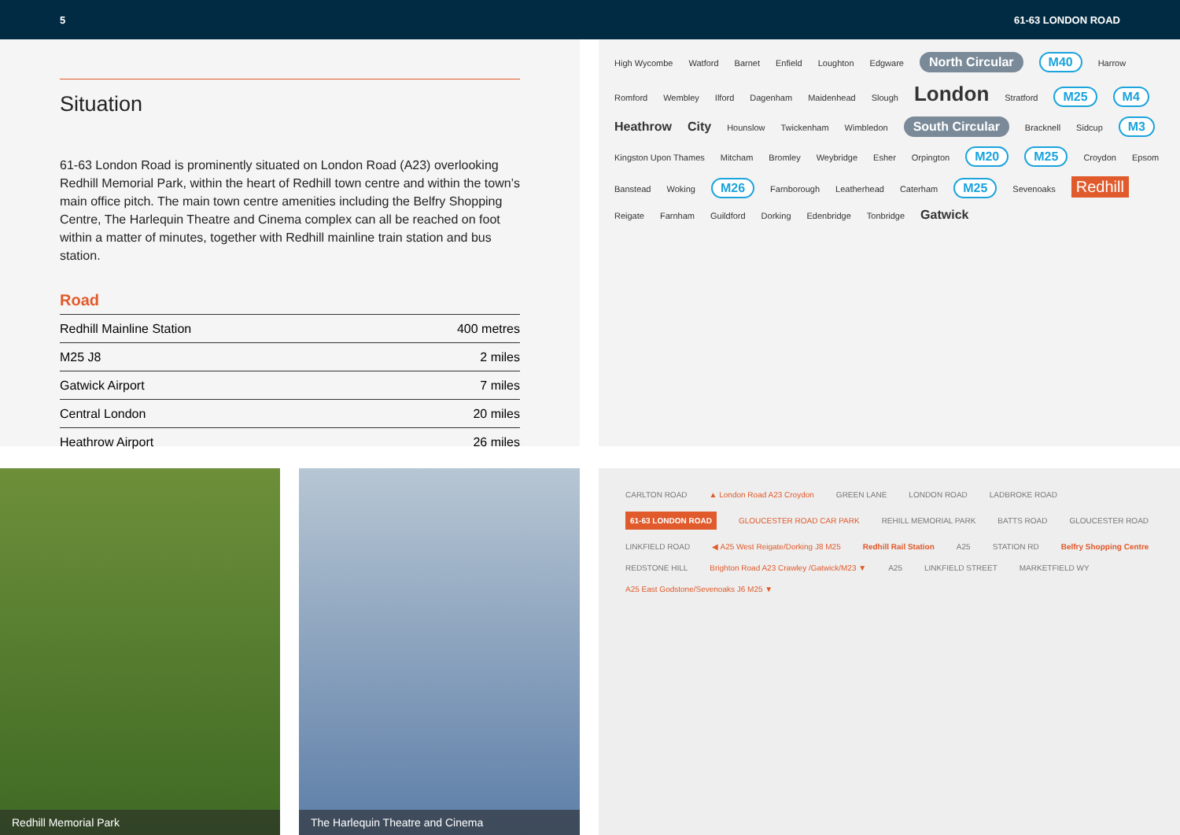5 61-63 LONDON ROAD
Situation
61-63 London Road is prominently situated on London Road (A23) overlooking Redhill Memorial Park, within the heart of Redhill town centre and within the town’s main office pitch. The main town centre amenities including the Belfry Shopping Centre, The Harlequin Theatre and Cinema complex can all be reached on foot within a matter of minutes, together with Redhill mainline train station and bus station.
Road
| Redhill Mainline Station | 400 metres |
| M25 J8 | 2 miles |
| Gatwick Airport | 7 miles |
| Central London | 20 miles |
| Heathrow Airport | 26 miles |
High Wycombe Watford Barnet Enfield Loughton Edgware North Circular M40 Harrow Romford Wembley Ilford Dagenham Maidenhead Slough London Stratford M25 M4 Heathrow City Hounslow Twickenham Wimbledon South Circular Bracknell Sidcup M3 Kingston Upon Thames Mitcham Bromley Weybridge Esher Orpington M20 M25 Croydon Epsom Banstead Woking M26 Farnborough Leatherhead Caterham M25 Sevenoaks Redhill Reigate Farnham Guildford Dorking Edenbridge Tonbridge Gatwick
Redhill Memorial Park
The Harlequin Theatre and Cinema
CARLTON ROAD ▲ London Road A23 Croydon GREEN LANE LONDON ROAD LADBROKE ROAD 61-63 LONDON ROAD GLOUCESTER ROAD CAR PARK REHILL MEMORIAL PARK BATTS ROAD GLOUCESTER ROAD LINKFIELD ROAD ◀ A25 West Reigate/Dorking J8 M25 Redhill Rail Station A25 STATION RD Belfry Shopping Centre REDSTONE HILL Brighton Road A23 Crawley /Gatwick/M23 ▼ A25 LINKFIELD STREET MARKETFIELD WY A25 East Godstone/Sevenoaks J6 M25 ▼